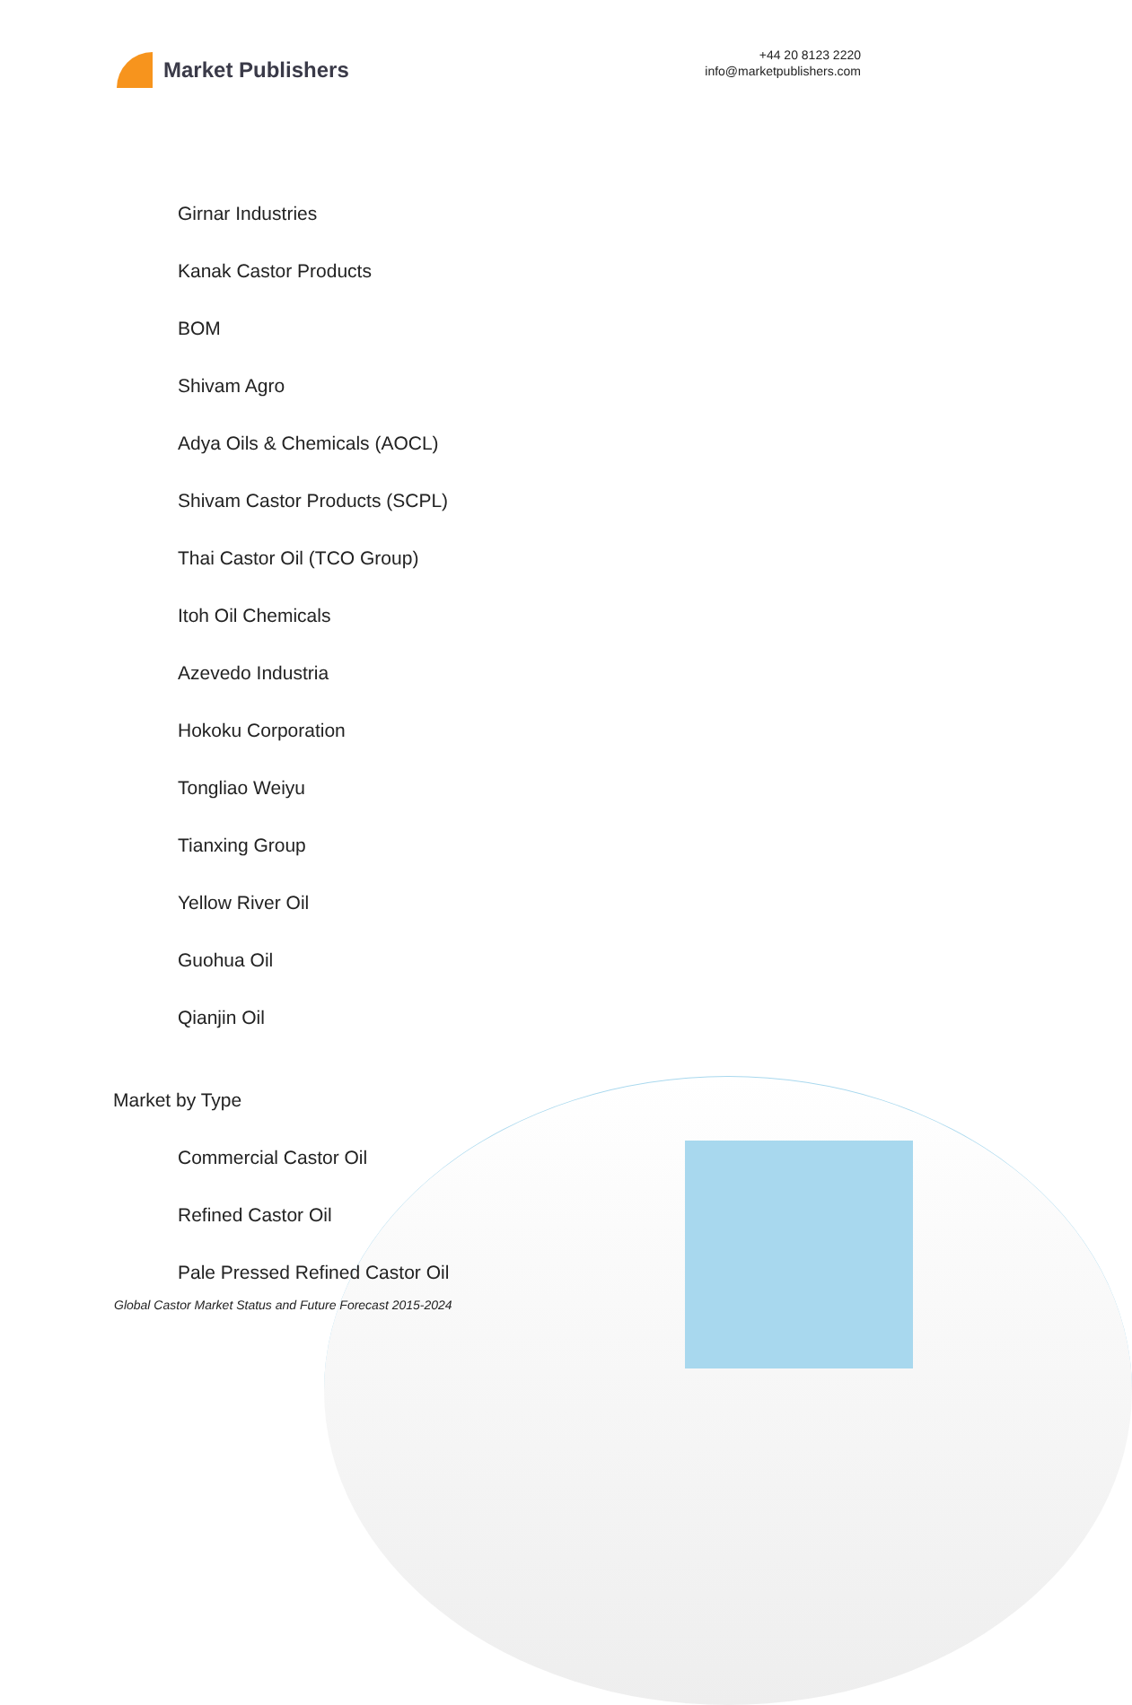Market Publishers
+44 20 8123 2220
info@marketpublishers.com
Girnar Industries
Kanak Castor Products
BOM
Shivam Agro
Adya Oils & Chemicals (AOCL)
Shivam Castor Products (SCPL)
Thai Castor Oil (TCO Group)
Itoh Oil Chemicals
Azevedo Industria
Hokoku Corporation
Tongliao Weiyu
Tianxing Group
Yellow River Oil
Guohua Oil
Qianjin Oil
Market by Type
Commercial Castor Oil
Refined Castor Oil
Pale Pressed Refined Castor Oil
Global Castor Market Status and Future Forecast 2015-2024